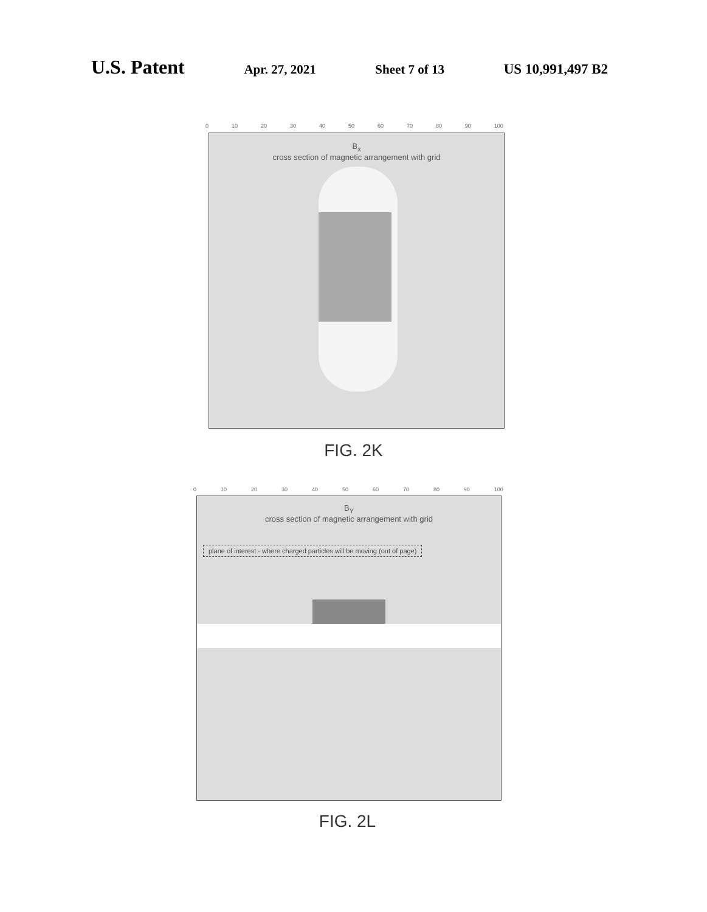U.S. Patent Apr. 27, 2021 Sheet 7 of 13 US 10,991,497 B2
0 10 20 30 40 50 60 70 80 90 100
B<sub>x</sub>
cross section of magnetic arrangement with grid
FIG. 2K
0 10 20 30 40 50 60 70 80 90 100
B<sub>Y</sub>
cross section of magnetic arrangement with grid
plane of interest - where charged particles will be moving (out of page)
FIG. 2L